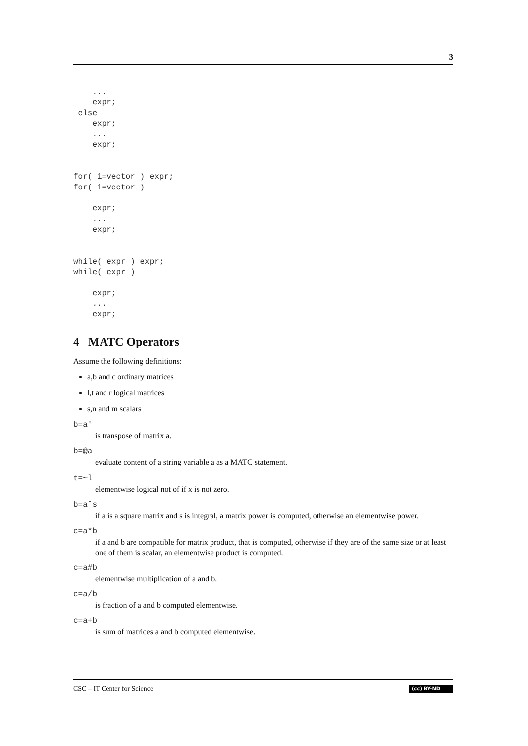3
    ...
    expr;
 else
    expr;
    ...
    expr;


for( i=vector ) expr;
for( i=vector )

    expr;
    ...
    expr;


while( expr ) expr;
while( expr )

    expr;
    ...
    expr;
4 MATC Operators
Assume the following definitions:
a,b and c ordinary matrices
l,t and r logical matrices
s,n and m scalars
b=a'
is transpose of matrix a.
b=@a
evaluate content of a string variable a as a MATC statement.
t=∼l
elementwise logical not of if x is not zero.
b=aˆs
if a is a square matrix and s is integral, a matrix power is computed, otherwise an elementwise power.
c=a*b
if a and b are compatible for matrix product, that is computed, otherwise if they are of the same size or at least one of them is scalar, an elementwise product is computed.
c=a#b
elementwise multiplication of a and b.
c=a/b
is fraction of a and b computed elementwise.
c=a+b
is sum of matrices a and b computed elementwise.
CSC – IT Center for Science (cc) BY-ND